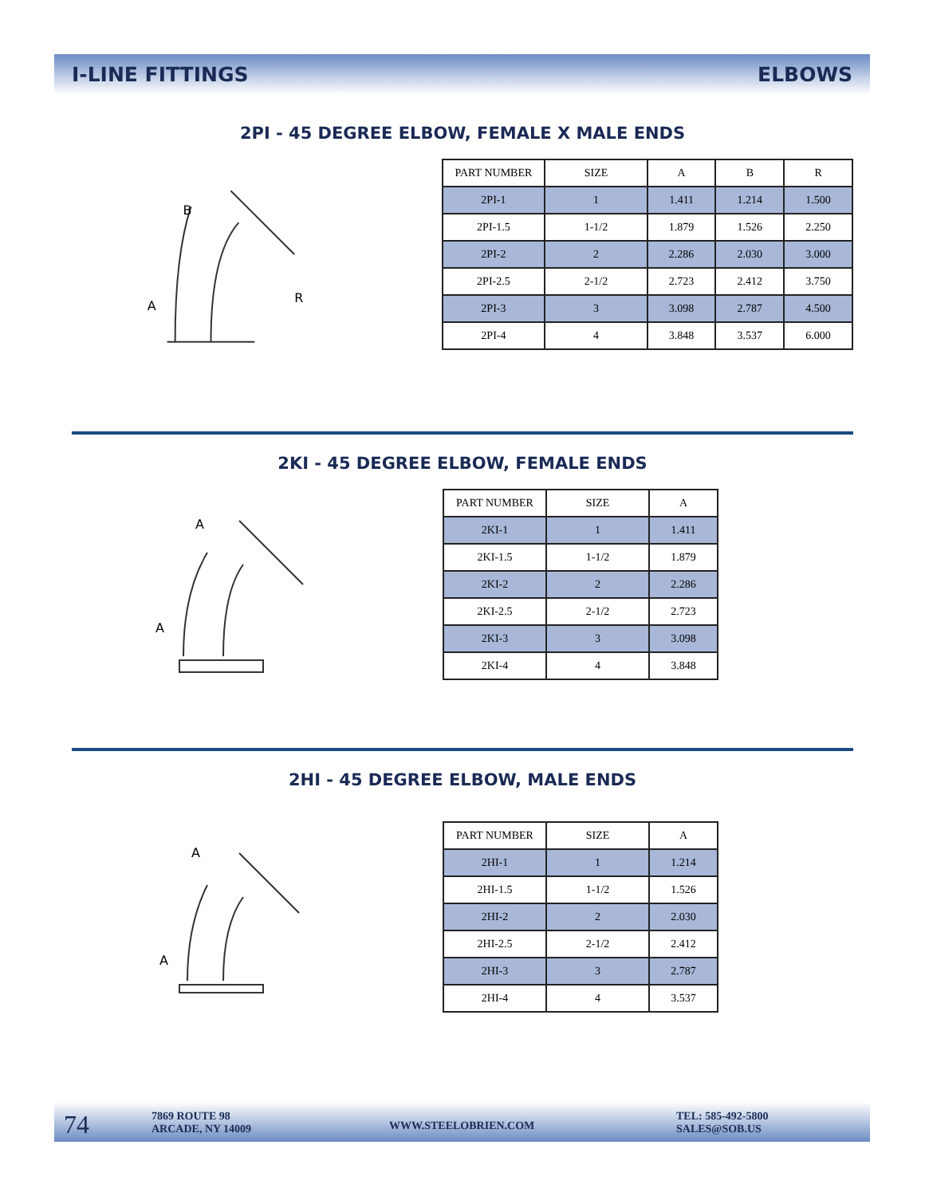I-LINE FITTINGS ELBOWS
2PI - 45 DEGREE ELBOW, FEMALE X MALE ENDS
B
A
R
| PART NUMBER | SIZE | A | B | R |
| --- | --- | --- | --- | --- |
| 2PI-1 | 1 | 1.411 | 1.214 | 1.500 |
| 2PI-1.5 | 1-1/2 | 1.879 | 1.526 | 2.250 |
| 2PI-2 | 2 | 2.286 | 2.030 | 3.000 |
| 2PI-2.5 | 2-1/2 | 2.723 | 2.412 | 3.750 |
| 2PI-3 | 3 | 3.098 | 2.787 | 4.500 |
| 2PI-4 | 4 | 3.848 | 3.537 | 6.000 |
2KI - 45 DEGREE ELBOW, FEMALE ENDS
A
A
| PART NUMBER | SIZE | A |
| --- | --- | --- |
| 2KI-1 | 1 | 1.411 |
| 2KI-1.5 | 1-1/2 | 1.879 |
| 2KI-2 | 2 | 2.286 |
| 2KI-2.5 | 2-1/2 | 2.723 |
| 2KI-3 | 3 | 3.098 |
| 2KI-4 | 4 | 3.848 |
2HI - 45 DEGREE ELBOW, MALE ENDS
A
A
| PART NUMBER | SIZE | A |
| --- | --- | --- |
| 2HI-1 | 1 | 1.214 |
| 2HI-1.5 | 1-1/2 | 1.526 |
| 2HI-2 | 2 | 2.030 |
| 2HI-2.5 | 2-1/2 | 2.412 |
| 2HI-3 | 3 | 2.787 |
| 2HI-4 | 4 | 3.537 |
74
7869 ROUTE 98
ARCADE, NY 14009
WWW.STEELOBRIEN.COM
TEL: 585-492-5800
SALES@SOB.US